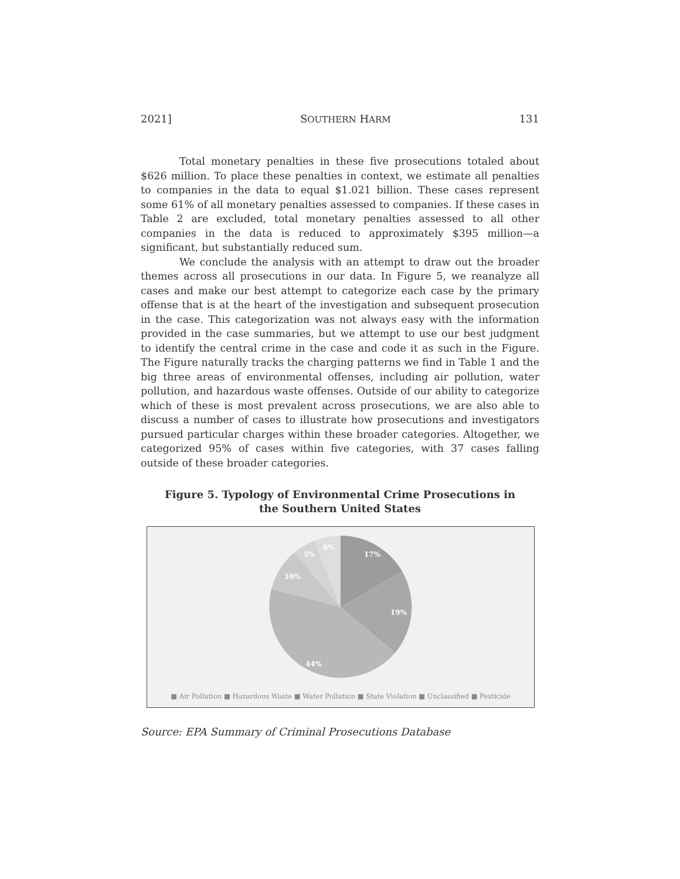2021] SOUTHERN HARM 131
Total monetary penalties in these five prosecutions totaled about $626 million. To place these penalties in context, we estimate all penalties to companies in the data to equal $1.021 billion. These cases represent some 61% of all monetary penalties assessed to companies. If these cases in Table 2 are excluded, total monetary penalties assessed to all other companies in the data is reduced to approximately $395 million—a significant, but substantially reduced sum.
We conclude the analysis with an attempt to draw out the broader themes across all prosecutions in our data. In Figure 5, we reanalyze all cases and make our best attempt to categorize each case by the primary offense that is at the heart of the investigation and subsequent prosecution in the case. This categorization was not always easy with the information provided in the case summaries, but we attempt to use our best judgment to identify the central crime in the case and code it as such in the Figure. The Figure naturally tracks the charging patterns we find in Table 1 and the big three areas of environmental offenses, including air pollution, water pollution, and hazardous waste offenses. Outside of our ability to categorize which of these is most prevalent across prosecutions, we are also able to discuss a number of cases to illustrate how prosecutions and investigators pursued particular charges within these broader categories. Altogether, we categorized 95% of cases within five categories, with 37 cases falling outside of these broader categories.
Figure 5. Typology of Environmental Crime Prosecutions in
the Southern United States
17%
19%
44%
10%
5%
6%
■ Air Pollution ■ Hazardous Waste ■ Water Pollution ■ State Violation ■ Unclassified ■ Pesticide
Source: EPA Summary of Criminal Prosecutions Database